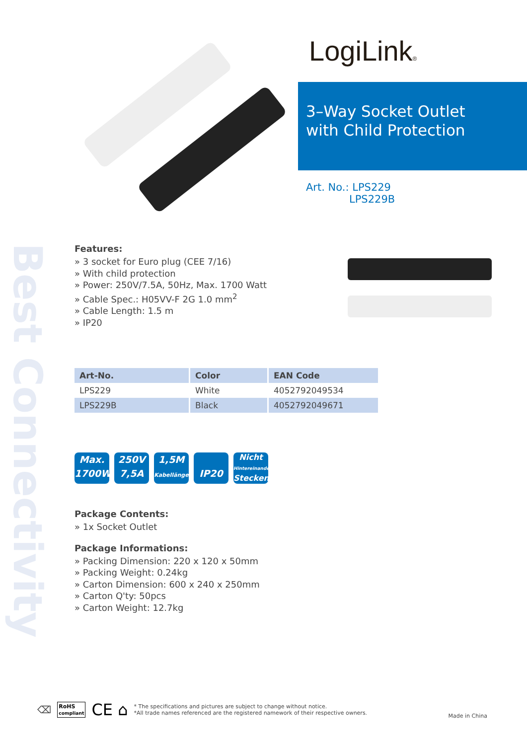Best Connectivity
LogiLink®
3–Way Socket Outlet
with Child Protection
Art. No.: LPS229
LPS229B
Features:
» 3 socket for Euro plug (CEE 7/16)
» With child protection
» Power: 250V/7.5A, 50Hz, Max. 1700 Watt
» Cable Spec.: H05VV-F 2G 1.0 mm<sup>2</sup>
» Cable Length: 1.5 m
» IP20
| Art-No. | Color | EAN Code |
| --- | --- | --- |
| LPS229 | White | 4052792049534 |
| LPS229B | Black | 4052792049671 |
Max.
1700W
250V
7,5A
1,5M
Kabellänge
IP20
Nicht
Hintereinander
Stecken
Package Contents:
» 1x Socket Outlet
Package Informations:
» Packing Dimension: 220 x 120 x 50mm
» Packing Weight: 0.24kg
» Carton Dimension: 600 x 240 x 250mm
» Carton Q'ty: 50pcs
» Carton Weight: 12.7kg
⌫ RoHS
compliant CE ⌂
* The specifications and pictures are subject to change without notice.
*All trade names referenced are the registered namework of their respective owners.
Made in China